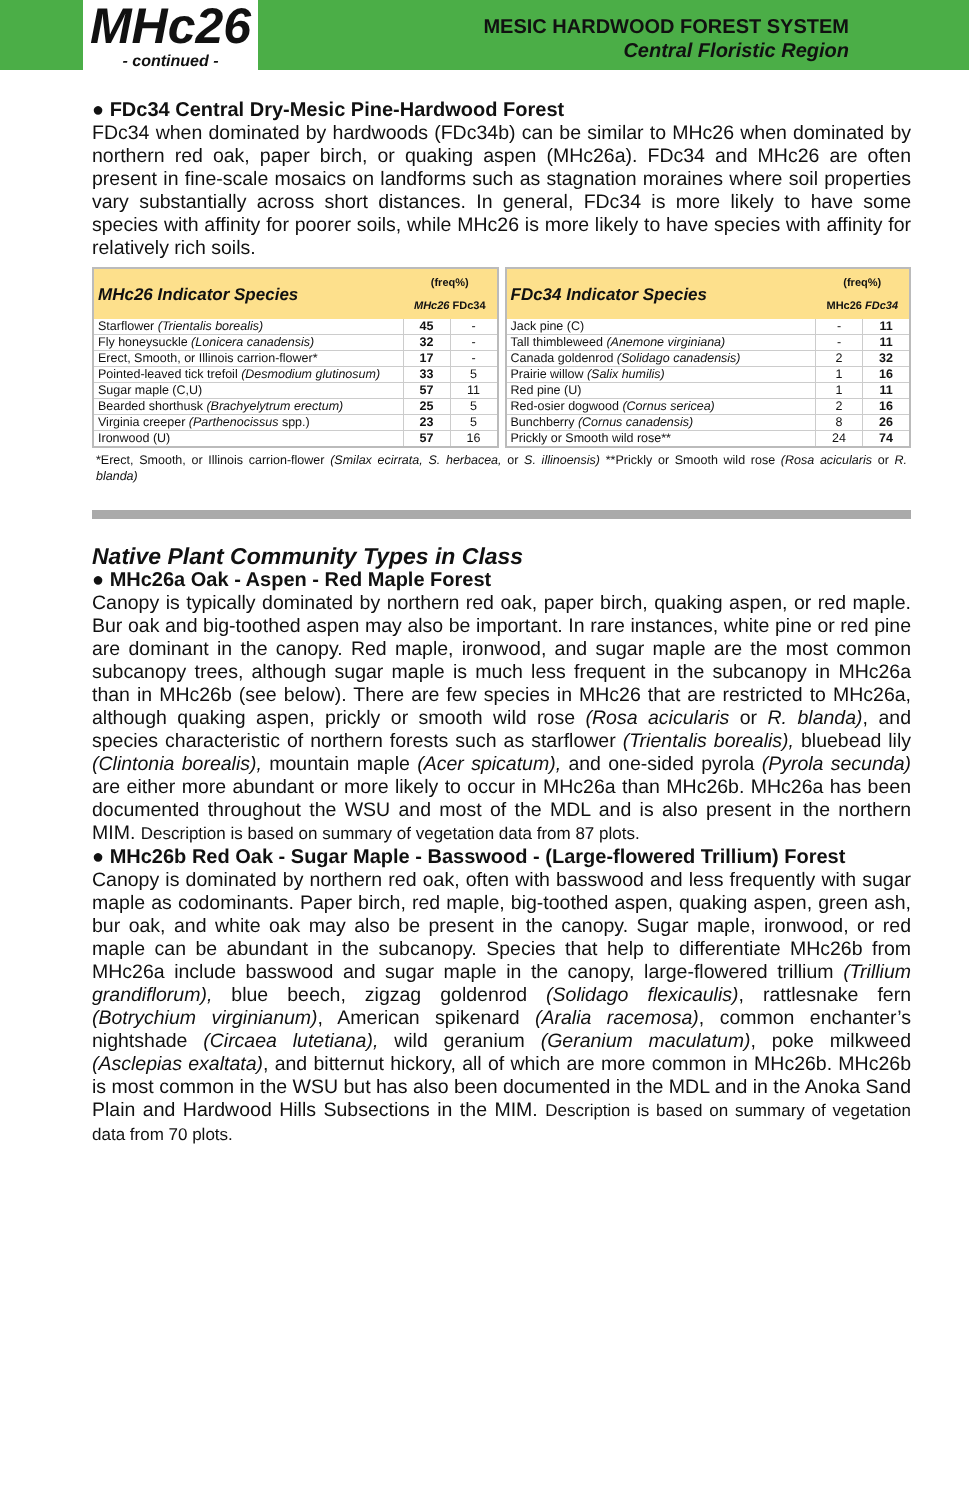MHc26
- continued -
MESIC HARDWOOD FOREST SYSTEM
Central Floristic Region
● FDc34 Central Dry-Mesic Pine-Hardwood Forest
FDc34 when dominated by hardwoods (FDc34b) can be similar to MHc26 when dominated by northern red oak, paper birch, or quaking aspen (MHc26a). FDc34 and MHc26 are often present in fine-scale mosaics on landforms such as stagnation moraines where soil properties vary substantially across short distances. In general, FDc34 is more likely to have some species with affinity for poorer soils, while MHc26 is more likely to have species with affinity for relatively rich soils.
| MHc26 Indicator Species | (freq%) MHc26 FDc34 | |
| --- | --- | --- |
| Starflower (Trientalis borealis) | 45 | - |
| Fly honeysuckle (Lonicera canadensis) | 32 | - |
| Erect, Smooth, or Illinois carrion-flower* | 17 | - |
| Pointed-leaved tick trefoil (Desmodium glutinosum) | 33 | 5 |
| Sugar maple (C,U) | 57 | 11 |
| Bearded shorthusk (Brachyelytrum erectum) | 25 | 5 |
| Virginia creeper (Parthenocissus spp.) | 23 | 5 |
| Ironwood (U) | 57 | 16 |
| FDc34 Indicator Species | (freq%) MHc26 FDc34 | |
| --- | --- | --- |
| Jack pine (C) | - | 11 |
| Tall thimbleweed (Anemone virginiana) | - | 11 |
| Canada goldenrod (Solidago canadensis) | 2 | 32 |
| Prairie willow (Salix humilis) | 1 | 16 |
| Red pine (U) | 1 | 11 |
| Red-osier dogwood (Cornus sericea) | 2 | 16 |
| Bunchberry (Cornus canadensis) | 8 | 26 |
| Prickly or Smooth wild rose** | 24 | 74 |
*Erect, Smooth, or Illinois carrion-flower (Smilax ecirrata, S. herbacea, or S. illinoensis) **Prickly or Smooth wild rose (Rosa acicularis or R. blanda)
Native Plant Community Types in Class
● MHc26a Oak - Aspen - Red Maple Forest
Canopy is typically dominated by northern red oak, paper birch, quaking aspen, or red maple. Bur oak and big-toothed aspen may also be important. In rare instances, white pine or red pine are dominant in the canopy. Red maple, ironwood, and sugar maple are the most common subcanopy trees, although sugar maple is much less frequent in the subcanopy in MHc26a than in MHc26b (see below). There are few species in MHc26 that are restricted to MHc26a, although quaking aspen, prickly or smooth wild rose (Rosa acicularis or R. blanda), and species characteristic of northern forests such as starflower (Trientalis borealis), bluebead lily (Clintonia borealis), mountain maple (Acer spicatum), and one-sided pyrola (Pyrola secunda) are either more abundant or more likely to occur in MHc26a than MHc26b. MHc26a has been documented throughout the WSU and most of the MDL and is also present in the northern MIM. Description is based on summary of vegetation data from 87 plots.
● MHc26b Red Oak - Sugar Maple - Basswood - (Large-flowered Trillium) Forest
Canopy is dominated by northern red oak, often with basswood and less frequently with sugar maple as codominants. Paper birch, red maple, big-toothed aspen, quaking aspen, green ash, bur oak, and white oak may also be present in the canopy. Sugar maple, ironwood, or red maple can be abundant in the subcanopy. Species that help to differentiate MHc26b from MHc26a include basswood and sugar maple in the canopy, large-flowered trillium (Trillium grandiflorum), blue beech, zigzag goldenrod (Solidago flexicaulis), rattlesnake fern (Botrychium virginianum), American spikenard (Aralia racemosa), common enchanter’s nightshade (Circaea lutetiana), wild geranium (Geranium maculatum), poke milkweed (Asclepias exaltata), and bitternut hickory, all of which are more common in MHc26b. MHc26b is most common in the WSU but has also been documented in the MDL and in the Anoka Sand Plain and Hardwood Hills Subsections in the MIM. Description is based on summary of vegetation data from 70 plots.